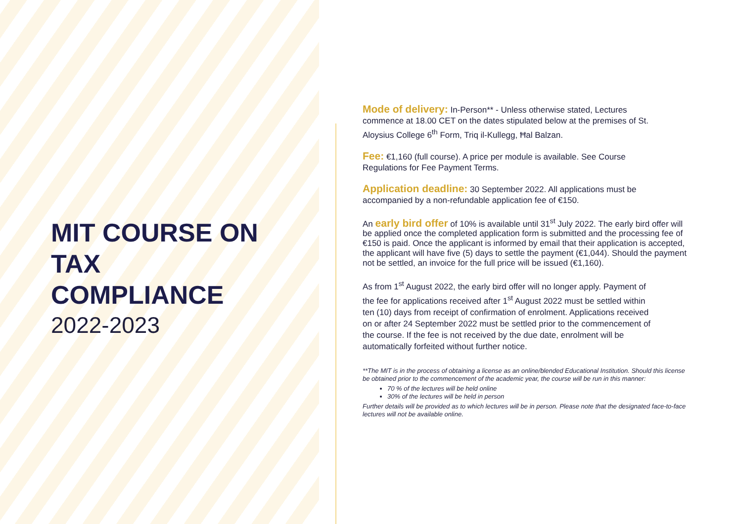MIT COURSE ON
TAX
COMPLIANCE
2022-2023
Mode of delivery: In-Person** - Unless otherwise stated, Lectures commence at 18.00 CET on the dates stipulated below at the premises of St. Aloysius College 6<sup>th</sup> Form, Triq il-Kullegg, Ħal Balzan.
Fee: €1,160 (full course). A price per module is available. See Course Regulations for Fee Payment Terms.
Application deadline: 30 September 2022. All applications must be accompanied by a non-refundable application fee of €150.
An early bird offer of 10% is available until 31<sup>st</sup> July 2022. The early bird offer will be applied once the completed application form is submitted and the processing fee of €150 is paid. Once the applicant is informed by email that their application is accepted, the applicant will have five (5) days to settle the payment (€1,044). Should the payment not be settled, an invoice for the full price will be issued (€1,160).
As from 1<sup>st</sup> August 2022, the early bird offer will no longer apply. Payment of the fee for applications received after 1<sup>st</sup> August 2022 must be settled within ten (10) days from receipt of confirmation of enrolment. Applications received on or after 24 September 2022 must be settled prior to the commencement of the course. If the fee is not received by the due date, enrolment will be automatically forfeited without further notice.
**The MIT is in the process of obtaining a license as an online/blended Educational Institution. Should this license be obtained prior to the commencement of the academic year, the course will be run in this manner:
70 % of the lectures will be held online
30% of the lectures will be held in person
Further details will be provided as to which lectures will be in person. Please note that the designated face-to-face lectures will not be available online.